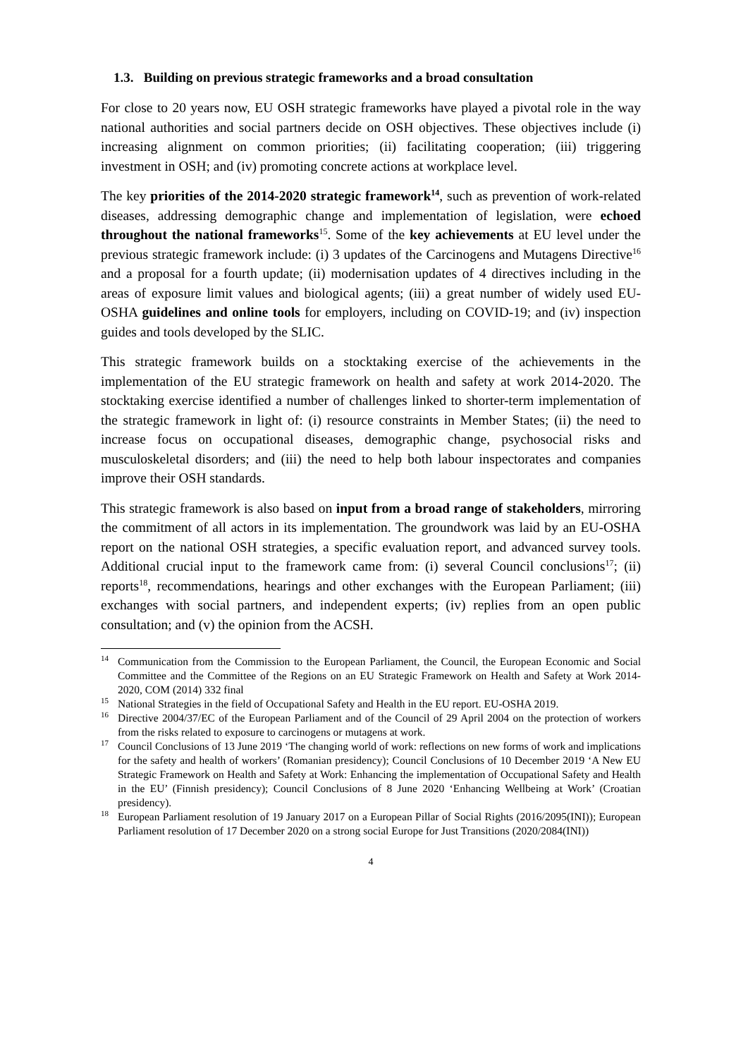1.3. Building on previous strategic frameworks and a broad consultation
For close to 20 years now, EU OSH strategic frameworks have played a pivotal role in the way national authorities and social partners decide on OSH objectives. These objectives include (i) increasing alignment on common priorities; (ii) facilitating cooperation; (iii) triggering investment in OSH; and (iv) promoting concrete actions at workplace level.
The key priorities of the 2014-2020 strategic framework<sup>14</sup>, such as prevention of work-related diseases, addressing demographic change and implementation of legislation, were echoed throughout the national frameworks<sup>15</sup>. Some of the key achievements at EU level under the previous strategic framework include: (i) 3 updates of the Carcinogens and Mutagens Directive<sup>16</sup> and a proposal for a fourth update; (ii) modernisation updates of 4 directives including in the areas of exposure limit values and biological agents; (iii) a great number of widely used EU-OSHA guidelines and online tools for employers, including on COVID-19; and (iv) inspection guides and tools developed by the SLIC.
This strategic framework builds on a stocktaking exercise of the achievements in the implementation of the EU strategic framework on health and safety at work 2014-2020. The stocktaking exercise identified a number of challenges linked to shorter-term implementation of the strategic framework in light of: (i) resource constraints in Member States; (ii) the need to increase focus on occupational diseases, demographic change, psychosocial risks and musculoskeletal disorders; and (iii) the need to help both labour inspectorates and companies improve their OSH standards.
This strategic framework is also based on input from a broad range of stakeholders, mirroring the commitment of all actors in its implementation. The groundwork was laid by an EU-OSHA report on the national OSH strategies, a specific evaluation report, and advanced survey tools. Additional crucial input to the framework came from: (i) several Council conclusions<sup>17</sup>; (ii) reports<sup>18</sup>, recommendations, hearings and other exchanges with the European Parliament; (iii) exchanges with social partners, and independent experts; (iv) replies from an open public consultation; and (v) the opinion from the ACSH.
<sup>14</sup> Communication from the Commission to the European Parliament, the Council, the European Economic and Social Committee and the Committee of the Regions on an EU Strategic Framework on Health and Safety at Work 2014-2020, COM (2014) 332 final
<sup>15</sup> National Strategies in the field of Occupational Safety and Health in the EU report. EU-OSHA 2019.
<sup>16</sup> Directive 2004/37/EC of the European Parliament and of the Council of 29 April 2004 on the protection of workers from the risks related to exposure to carcinogens or mutagens at work.
<sup>17</sup> Council Conclusions of 13 June 2019 ‘The changing world of work: reflections on new forms of work and implications for the safety and health of workers’ (Romanian presidency); Council Conclusions of 10 December 2019 ‘A New EU Strategic Framework on Health and Safety at Work: Enhancing the implementation of Occupational Safety and Health in the EU’ (Finnish presidency); Council Conclusions of 8 June 2020 ‘Enhancing Wellbeing at Work’ (Croatian presidency).
<sup>18</sup> European Parliament resolution of 19 January 2017 on a European Pillar of Social Rights (2016/2095(INI)); European Parliament resolution of 17 December 2020 on a strong social Europe for Just Transitions (2020/2084(INI))
4